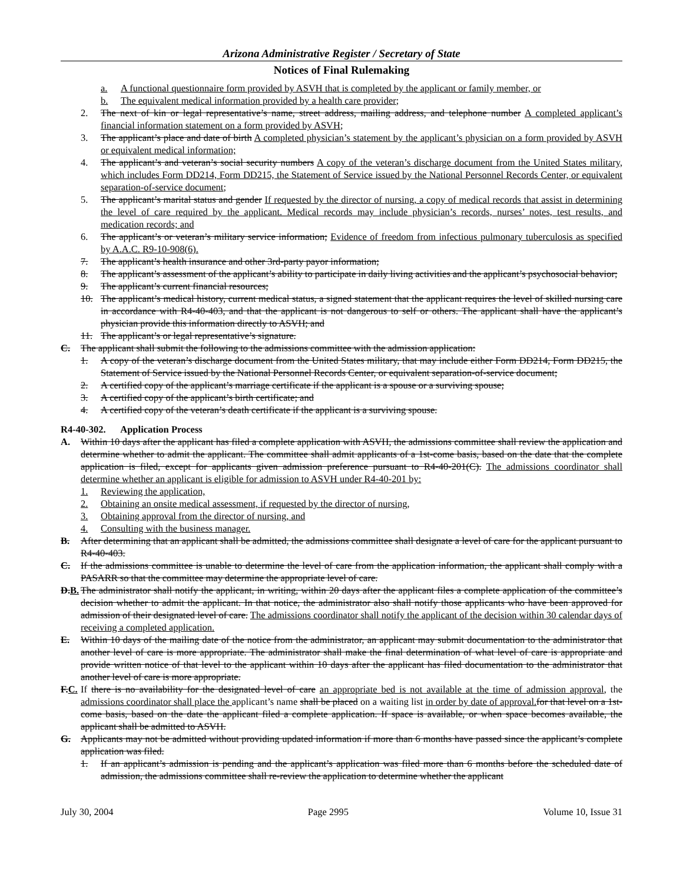Arizona Administrative Register / Secretary of State
Notices of Final Rulemaking
a. A functional questionnaire form provided by ASVH that is completed by the applicant or family member, or
b. The equivalent medical information provided by a health care provider;
2. The next of kin or legal representative’s name, street address, mailing address, and telephone number A completed applicant’s financial information statement on a form provided by ASVH;
3. The applicant’s place and date of birth A completed physician’s statement by the applicant’s physician on a form provided by ASVH or equivalent medical information;
4. The applicant’s and veteran’s social security numbers A copy of the veteran’s discharge document from the United States military, which includes Form DD214, Form DD215, the Statement of Service issued by the National Personnel Records Center, or equivalent separation-of-service document;
5. The applicant’s marital status and gender If requested by the director of nursing, a copy of medical records that assist in determining the level of care required by the applicant. Medical records may include physician’s records, nurses’ notes, test results, and medication records; and
6. The applicant’s or veteran’s military service information; Evidence of freedom from infectious pulmonary tuberculosis as specified by A.A.C. R9-10-908(6).
7. The applicant’s health insurance and other 3rd-party payor information;
8. The applicant’s assessment of the applicant’s ability to participate in daily living activities and the applicant’s psychosocial behavior;
9. The applicant’s current financial resources;
10. The applicant’s medical history, current medical status, a signed statement that the applicant requires the level of skilled nursing care in accordance with R4-40-403, and that the applicant is not dangerous to self or others. The applicant shall have the applicant’s physician provide this information directly to ASVH; and
11. The applicant’s or legal representative’s signature.
C. The applicant shall submit the following to the admissions committee with the admission application:
1. A copy of the veteran’s discharge document from the United States military, that may include either Form DD214, Form DD215, the Statement of Service issued by the National Personnel Records Center, or equivalent separation-of-service document;
2. A certified copy of the applicant’s marriage certificate if the applicant is a spouse or a surviving spouse;
3. A certified copy of the applicant’s birth certificate; and
4. A certified copy of the veteran’s death certificate if the applicant is a surviving spouse.
R4-40-302. Application Process
A. Within 10 days after the applicant has filed a complete application with ASVH, the admissions committee shall review the application and determine whether to admit the applicant. The committee shall admit applicants of a 1st-come basis, based on the date that the complete application is filed, except for applicants given admission preference pursuant to R4-40-201(C). The admissions coordinator shall determine whether an applicant is eligible for admission to ASVH under R4-40-201 by:
1. Reviewing the application,
2. Obtaining an onsite medical assessment, if requested by the director of nursing,
3. Obtaining approval from the director of nursing, and
4. Consulting with the business manager.
B. After determining that an applicant shall be admitted, the admissions committee shall designate a level of care for the applicant pursuant to R4-40-403.
C. If the admissions committee is unable to determine the level of care from the application information, the applicant shall comply with a PASARR so that the committee may determine the appropriate level of care.
D.B. The administrator shall notify the applicant, in writing, within 20 days after the applicant files a complete application of the committee’s decision whether to admit the applicant. In that notice, the administrator also shall notify those applicants who have been approved for admission of their designated level of care. The admissions coordinator shall notify the applicant of the decision within 30 calendar days of receiving a completed application.
E. Within 10 days of the mailing date of the notice from the administrator, an applicant may submit documentation to the administrator that another level of care is more appropriate. The administrator shall make the final determination of what level of care is appropriate and provide written notice of that level to the applicant within 10 days after the applicant has filed documentation to the administrator that another level of care is more appropriate.
F.C. If there is no availability for the designated level of care an appropriate bed is not available at the time of admission approval, the admissions coordinator shall place the applicant’s name shall be placed on a waiting list in order by date of approval. for that level on a 1st-come basis, based on the date the applicant filed a complete application. If space is available, or when space becomes available, the applicant shall be admitted to ASVH.
G. Applicants may not be admitted without providing updated information if more than 6 months have passed since the applicant’s complete application was filed.
1. If an applicant’s admission is pending and the applicant’s application was filed more than 6 months before the scheduled date of admission, the admissions committee shall re-review the application to determine whether the applicant
July 30, 2004 Page 2995 Volume 10, Issue 31